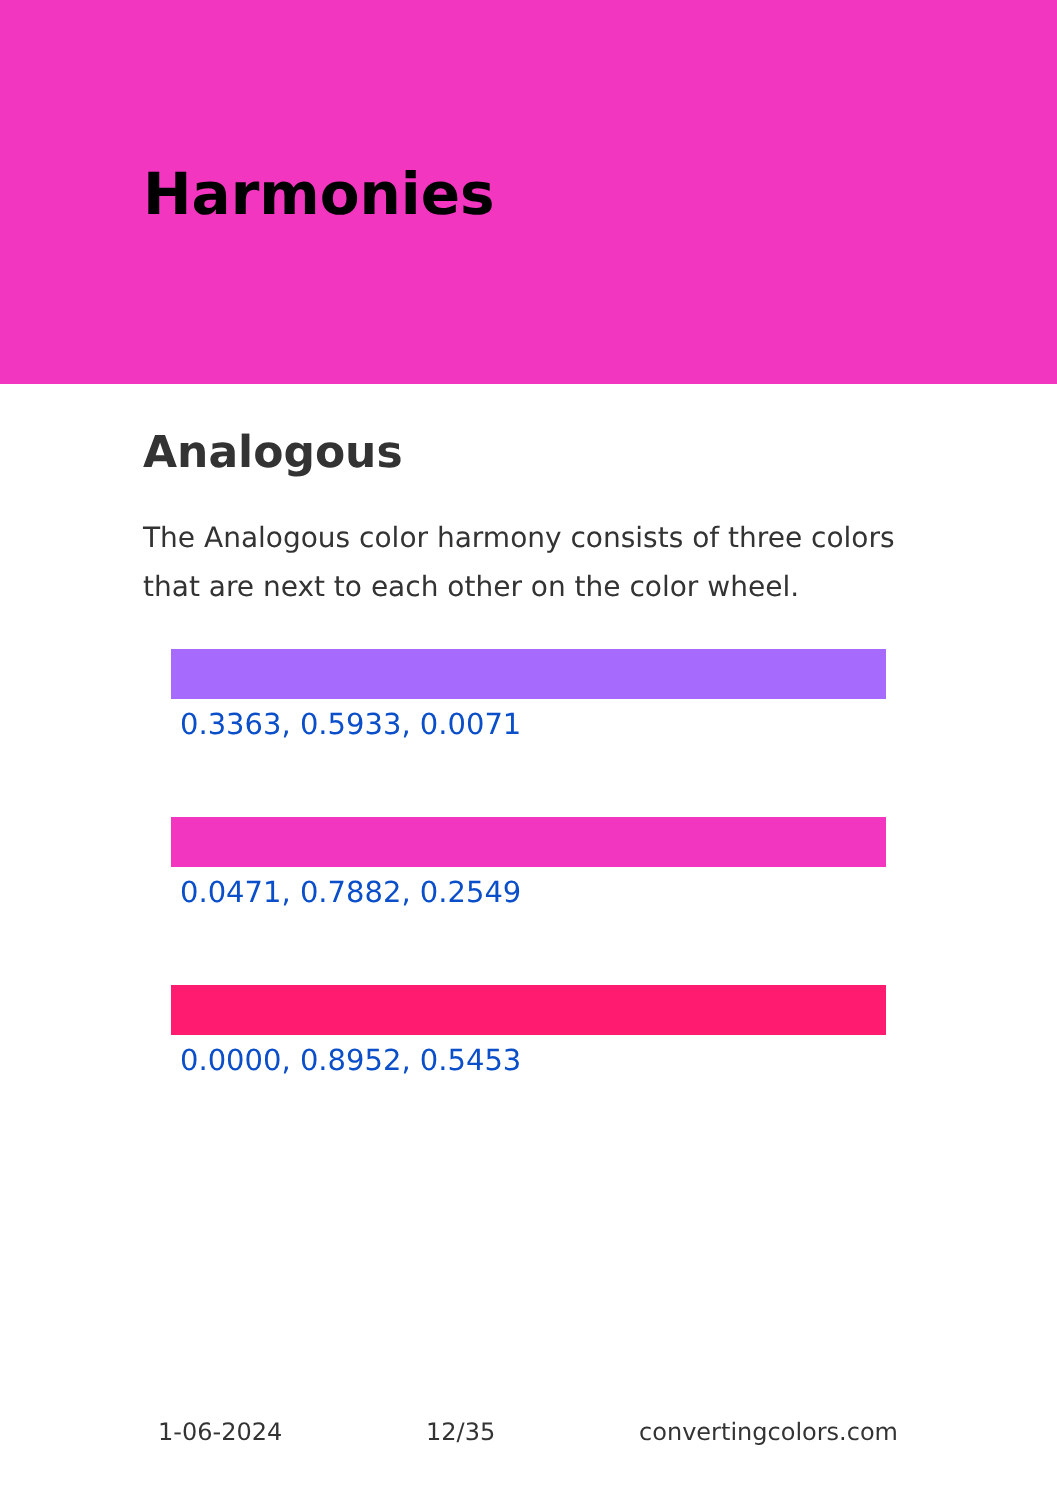Harmonies
Analogous
The Analogous color harmony consists of three colors that are next to each other on the color wheel.
0.3363, 0.5933, 0.0071
0.0471, 0.7882, 0.2549
0.0000, 0.8952, 0.5453
1-06-2024 12/35 convertingcolors.com